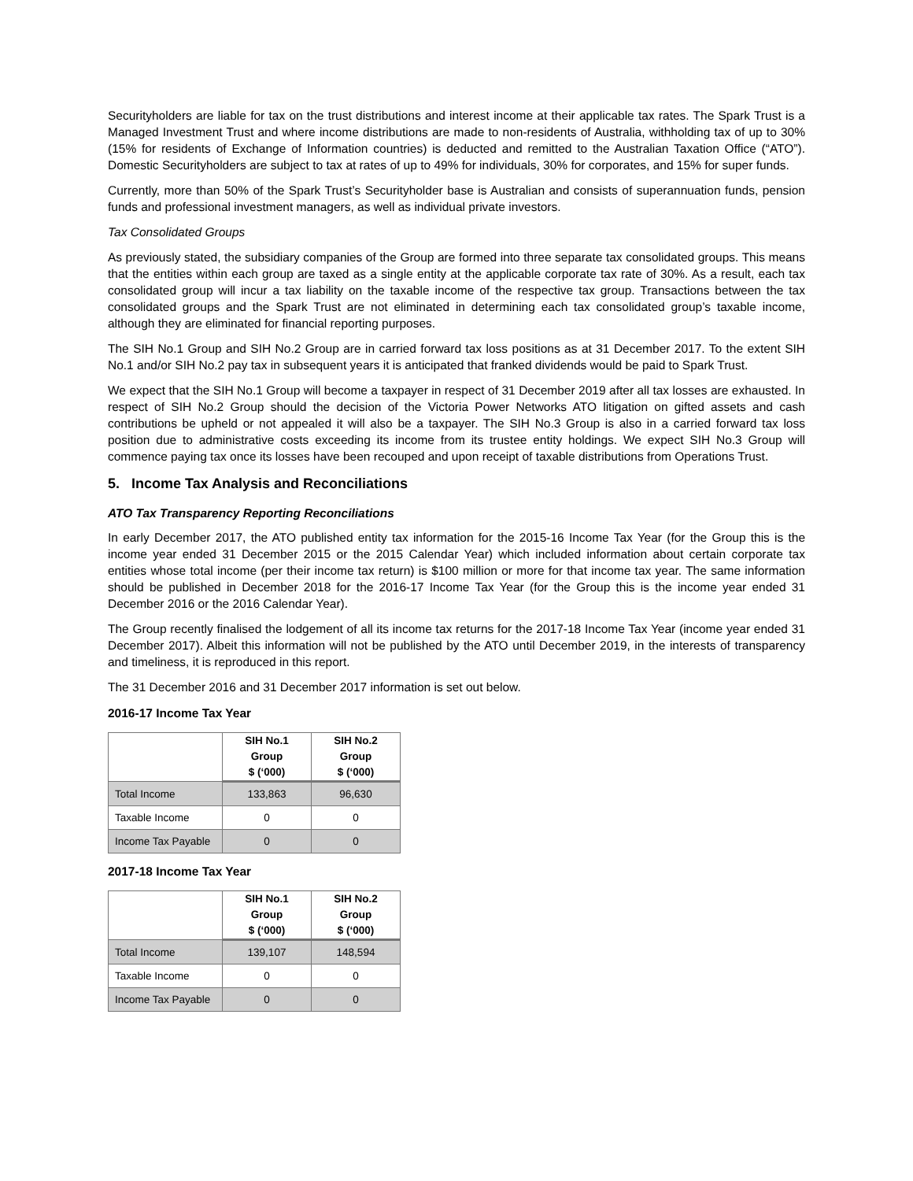Securityholders are liable for tax on the trust distributions and interest income at their applicable tax rates. The Spark Trust is a Managed Investment Trust and where income distributions are made to non-residents of Australia, withholding tax of up to 30% (15% for residents of Exchange of Information countries) is deducted and remitted to the Australian Taxation Office (“ATO”). Domestic Securityholders are subject to tax at rates of up to 49% for individuals, 30% for corporates, and 15% for super funds.
Currently, more than 50% of the Spark Trust’s Securityholder base is Australian and consists of superannuation funds, pension funds and professional investment managers, as well as individual private investors.
Tax Consolidated Groups
As previously stated, the subsidiary companies of the Group are formed into three separate tax consolidated groups. This means that the entities within each group are taxed as a single entity at the applicable corporate tax rate of 30%. As a result, each tax consolidated group will incur a tax liability on the taxable income of the respective tax group. Transactions between the tax consolidated groups and the Spark Trust are not eliminated in determining each tax consolidated group’s taxable income, although they are eliminated for financial reporting purposes.
The SIH No.1 Group and SIH No.2 Group are in carried forward tax loss positions as at 31 December 2017. To the extent SIH No.1 and/or SIH No.2 pay tax in subsequent years it is anticipated that franked dividends would be paid to Spark Trust.
We expect that the SIH No.1 Group will become a taxpayer in respect of 31 December 2019 after all tax losses are exhausted. In respect of SIH No.2 Group should the decision of the Victoria Power Networks ATO litigation on gifted assets and cash contributions be upheld or not appealed it will also be a taxpayer. The SIH No.3 Group is also in a carried forward tax loss position due to administrative costs exceeding its income from its trustee entity holdings. We expect SIH No.3 Group will commence paying tax once its losses have been recouped and upon receipt of taxable distributions from Operations Trust.
5. Income Tax Analysis and Reconciliations
ATO Tax Transparency Reporting Reconciliations
In early December 2017, the ATO published entity tax information for the 2015-16 Income Tax Year (for the Group this is the income year ended 31 December 2015 or the 2015 Calendar Year) which included information about certain corporate tax entities whose total income (per their income tax return) is $100 million or more for that income tax year. The same information should be published in December 2018 for the 2016-17 Income Tax Year (for the Group this is the income year ended 31 December 2016 or the 2016 Calendar Year).
The Group recently finalised the lodgement of all its income tax returns for the 2017-18 Income Tax Year (income year ended 31 December 2017). Albeit this information will not be published by the ATO until December 2019, in the interests of transparency and timeliness, it is reproduced in this report.
The 31 December 2016 and 31 December 2017 information is set out below.
2016-17 Income Tax Year
| | SIH No.1 Group $ (‘000) | SIH No.2 Group $ (‘000) |
| Total Income | 133,863 | 96,630 |
| Taxable Income | 0 | 0 |
| Income Tax Payable | 0 | 0 |
2017-18 Income Tax Year
| | SIH No.1 Group $ (‘000) | SIH No.2 Group $ (‘000) |
| Total Income | 139,107 | 148,594 |
| Taxable Income | 0 | 0 |
| Income Tax Payable | 0 | 0 |